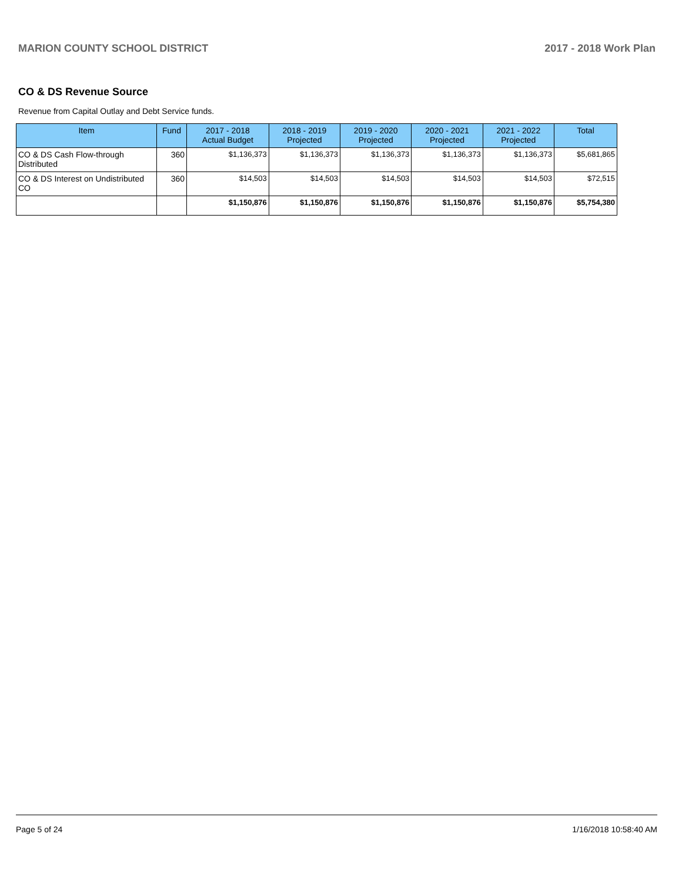MARION COUNTY SCHOOL DISTRICT 2017 - 2018 Work Plan
CO & DS Revenue Source
Revenue from Capital Outlay and Debt Service funds.
| Item | Fund | 2017 - 2018 Actual Budget | 2018 - 2019 Projected | 2019 - 2020 Projected | 2020 - 2021 Projected | 2021 - 2022 Projected | Total |
| --- | --- | --- | --- | --- | --- | --- | --- |
| CO & DS Cash Flow-through Distributed | 360 | $1,136,373 | $1,136,373 | $1,136,373 | $1,136,373 | $1,136,373 | $5,681,865 |
| CO & DS Interest on Undistributed CO | 360 | $14,503 | $14,503 | $14,503 | $14,503 | $14,503 | $72,515 |
| | | $1,150,876 | $1,150,876 | $1,150,876 | $1,150,876 | $1,150,876 | $5,754,380 |
Page 5 of 24 1/16/2018 10:58:40 AM